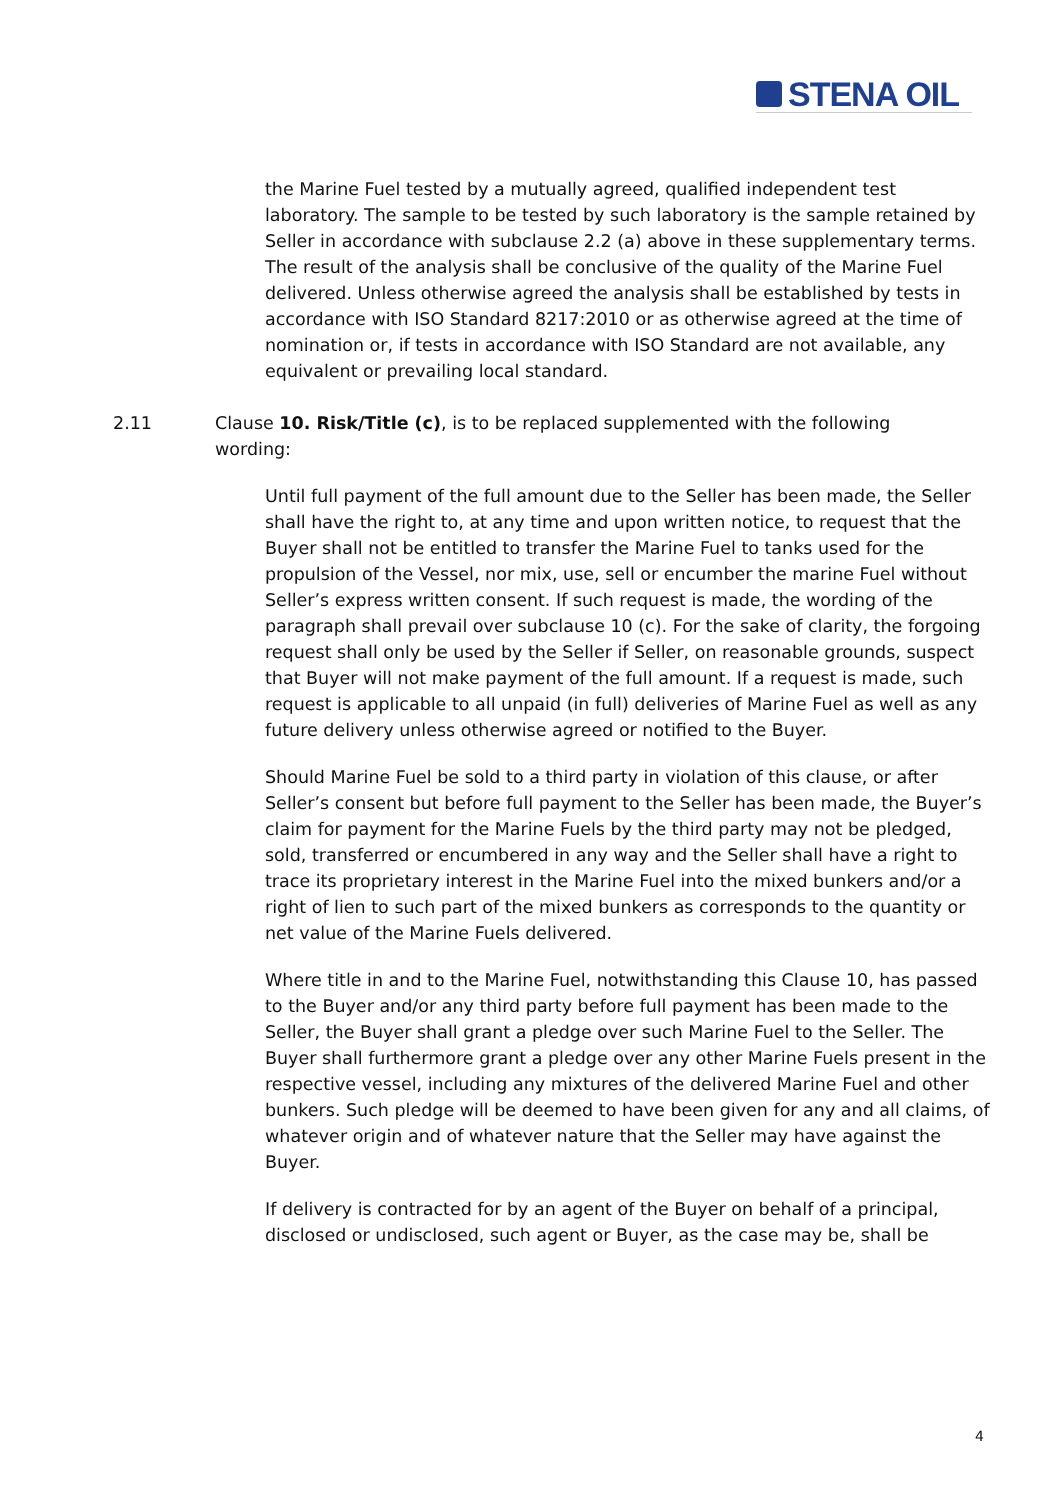STENA OIL
the Marine Fuel tested by a mutually agreed, qualified independent test laboratory. The sample to be tested by such laboratory is the sample retained by Seller in accordance with subclause 2.2 (a) above in these supplementary terms. The result of the analysis shall be conclusive of the quality of the Marine Fuel delivered. Unless otherwise agreed the analysis shall be established by tests in accordance with ISO Standard 8217:2010 or as otherwise agreed at the time of nomination or, if tests in accordance with ISO Standard are not available, any equivalent or prevailing local standard.
2.11 Clause 10. Risk/Title (c), is to be replaced supplemented with the following wording:
Until full payment of the full amount due to the Seller has been made, the Seller shall have the right to, at any time and upon written notice, to request that the Buyer shall not be entitled to transfer the Marine Fuel to tanks used for the propulsion of the Vessel, nor mix, use, sell or encumber the marine Fuel without Seller’s express written consent. If such request is made, the wording of the paragraph shall prevail over subclause 10 (c). For the sake of clarity, the forgoing request shall only be used by the Seller if Seller, on reasonable grounds, suspect that Buyer will not make payment of the full amount. If a request is made, such request is applicable to all unpaid (in full) deliveries of Marine Fuel as well as any future delivery unless otherwise agreed or notified to the Buyer.
Should Marine Fuel be sold to a third party in violation of this clause, or after Seller’s consent but before full payment to the Seller has been made, the Buyer’s claim for payment for the Marine Fuels by the third party may not be pledged, sold, transferred or encumbered in any way and the Seller shall have a right to trace its proprietary interest in the Marine Fuel into the mixed bunkers and/or a right of lien to such part of the mixed bunkers as corresponds to the quantity or net value of the Marine Fuels delivered.
Where title in and to the Marine Fuel, notwithstanding this Clause 10, has passed to the Buyer and/or any third party before full payment has been made to the Seller, the Buyer shall grant a pledge over such Marine Fuel to the Seller. The Buyer shall furthermore grant a pledge over any other Marine Fuels present in the respective vessel, including any mixtures of the delivered Marine Fuel and other bunkers. Such pledge will be deemed to have been given for any and all claims, of whatever origin and of whatever nature that the Seller may have against the Buyer.
If delivery is contracted for by an agent of the Buyer on behalf of a principal, disclosed or undisclosed, such agent or Buyer, as the case may be, shall be
4